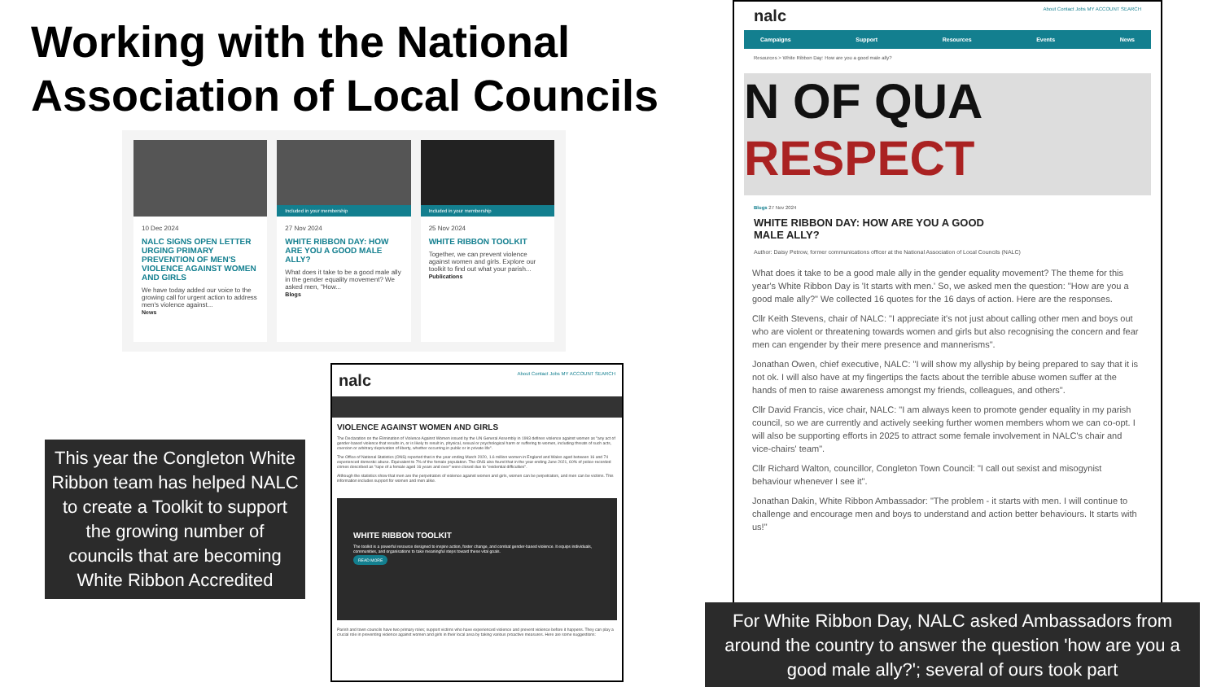Working with the National Association of Local Councils
10 Dec 2024
NALC SIGNS OPEN LETTER URGING PRIMARY PREVENTION OF MEN'S VIOLENCE AGAINST WOMEN AND GIRLS
We have today added our voice to the growing call for urgent action to address men's violence against...
News
Included in your membership
27 Nov 2024
WHITE RIBBON DAY: HOW ARE YOU A GOOD MALE ALLY?
What does it take to be a good male ally in the gender equality movement? We asked men, "How...
Blogs
Included in your membership
25 Nov 2024
WHITE RIBBON TOOLKIT
Together, we can prevent violence against women and girls. Explore our toolkit to find out what your parish...
Publications
nalc About Contact Jobs MY ACCOUNT SEARCH
VIOLENCE AGAINST WOMEN AND GIRLS
The Declaration on the Elimination of Violence Against Women issued by the UN General Assembly in 1993 defines violence against women as "any act of gender-based violence that results in, or is likely to result in, physical, sexual or psychological harm or suffering to women, including threats of such acts, coercion or arbitrary deprivation of liberty, whether occurring in public or in private life".
The Office of National Statistics (ONS) reported that in the year ending March 2020, 1.6 million women in England and Wales aged between 16 and 74 experienced domestic abuse. Equivalent to 7% of the female population. The ONS also found that in the year ending June 2021, 60% of police-recorded crimes described as "rape of a female aged 16 years and over" were closed due to "evidential difficulties".
Although the statistics show that men are the perpetrators of violence against women and girls, women can be perpetrators, and men can be victims. This information includes support for women and men alike.
WHITE RIBBON TOOLKIT
The toolkit is a powerful resource designed to inspire action, foster change, and combat gender-based violence. It equips individuals, communities, and organisations to take meaningful steps toward these vital goals.
READ MORE
Parish and town councils have two primary roles; support victims who have experienced violence and prevent violence before it happens. They can play a crucial role in preventing violence against women and girls in their local area by taking various proactive measures. Here are some suggestions:
This year the Congleton White Ribbon team has helped NALC to create a Toolkit to support the growing number of councils that are becoming White Ribbon Accredited
nalc About Contact Jobs MY ACCOUNT SEARCH
Campaigns Support Resources Events News
Resources > White Ribbon Day: How are you a good male ally?
N OF QUA
RESPECT
Blogs 27 Nov 2024
WHITE RIBBON DAY: HOW ARE YOU A GOOD MALE ALLY?
Author: Daisy Petrow, former communications officer at the National Association of Local Councils (NALC)
What does it take to be a good male ally in the gender equality movement? The theme for this year's White Ribbon Day is 'It starts with men.' So, we asked men the question: "How are you a good male ally?" We collected 16 quotes for the 16 days of action. Here are the responses.
Cllr Keith Stevens, chair of NALC: "I appreciate it's not just about calling other men and boys out who are violent or threatening towards women and girls but also recognising the concern and fear men can engender by their mere presence and mannerisms".
Jonathan Owen, chief executive, NALC: "I will show my allyship by being prepared to say that it is not ok. I will also have at my fingertips the facts about the terrible abuse women suffer at the hands of men to raise awareness amongst my friends, colleagues, and others".
Cllr David Francis, vice chair, NALC: "I am always keen to promote gender equality in my parish council, so we are currently and actively seeking further women members whom we can co-opt. I will also be supporting efforts in 2025 to attract some female involvement in NALC's chair and vice-chairs' team".
Cllr Richard Walton, councillor, Congleton Town Council: "I call out sexist and misogynist behaviour whenever I see it".
Jonathan Dakin, White Ribbon Ambassador: "The problem - it starts with men. I will continue to challenge and encourage men and boys to understand and action better behaviours. It starts with us!"
For White Ribbon Day, NALC asked Ambassadors from around the country to answer the question 'how are you a good male ally?'; several of ours took part